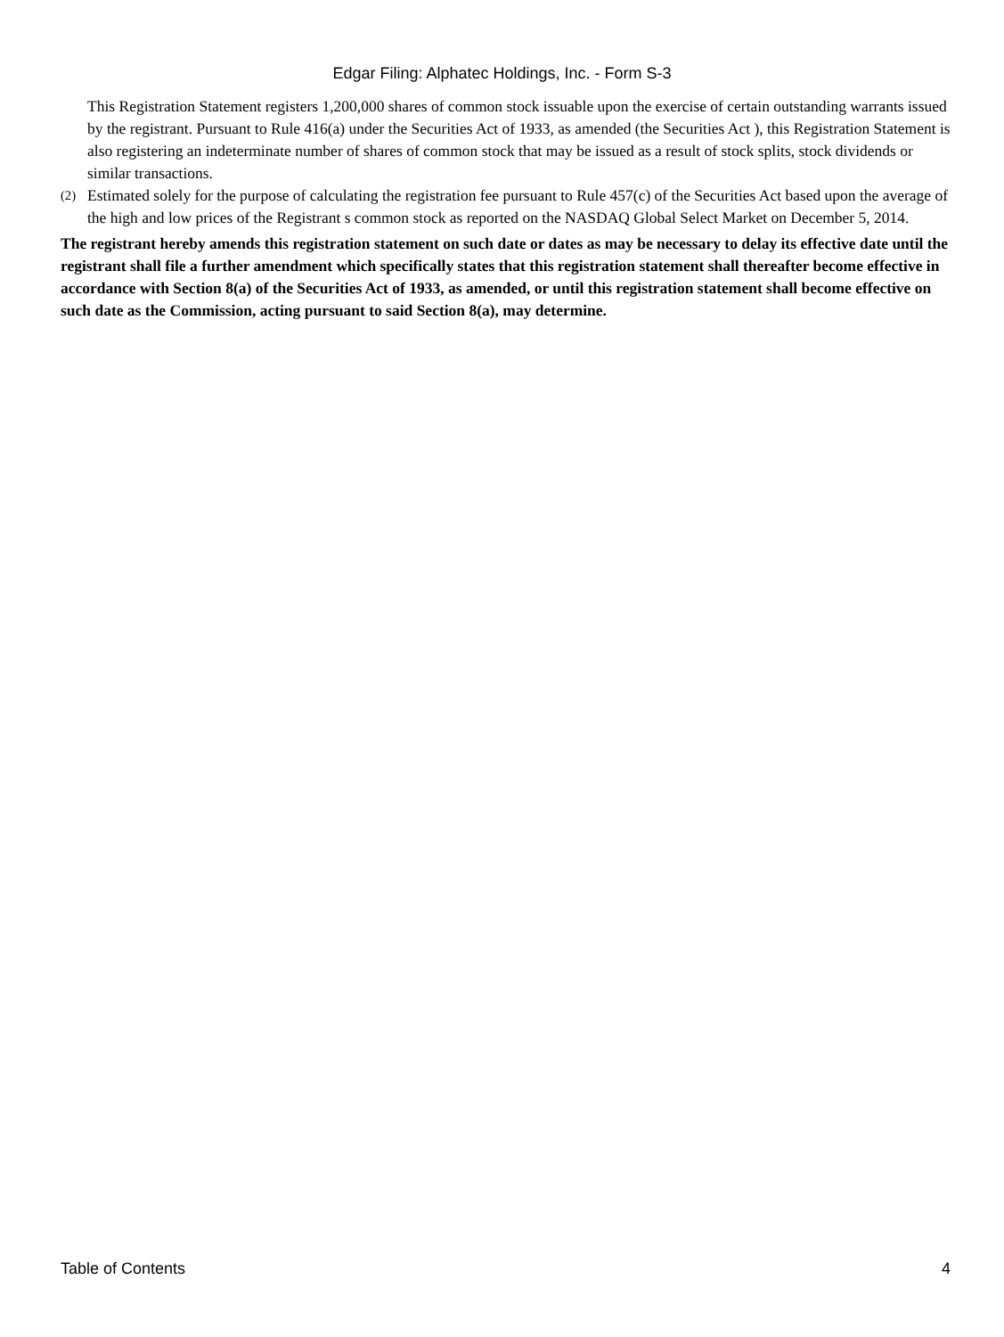Edgar Filing: Alphatec Holdings, Inc. - Form S-3
This Registration Statement registers 1,200,000 shares of common stock issuable upon the exercise of certain outstanding warrants issued by the registrant. Pursuant to Rule 416(a) under the Securities Act of 1933, as amended (the Securities Act ), this Registration Statement is also registering an indeterminate number of shares of common stock that may be issued as a result of stock splits, stock dividends or similar transactions.
<sup>(2)</sup> Estimated solely for the purpose of calculating the registration fee pursuant to Rule 457(c) of the Securities Act based upon the average of the high and low prices of the Registrant s common stock as reported on the NASDAQ Global Select Market on December 5, 2014.
The registrant hereby amends this registration statement on such date or dates as may be necessary to delay its effective date until the registrant shall file a further amendment which specifically states that this registration statement shall thereafter become effective in accordance with Section 8(a) of the Securities Act of 1933, as amended, or until this registration statement shall become effective on such date as the Commission, acting pursuant to said Section 8(a), may determine.
Table of Contents 4